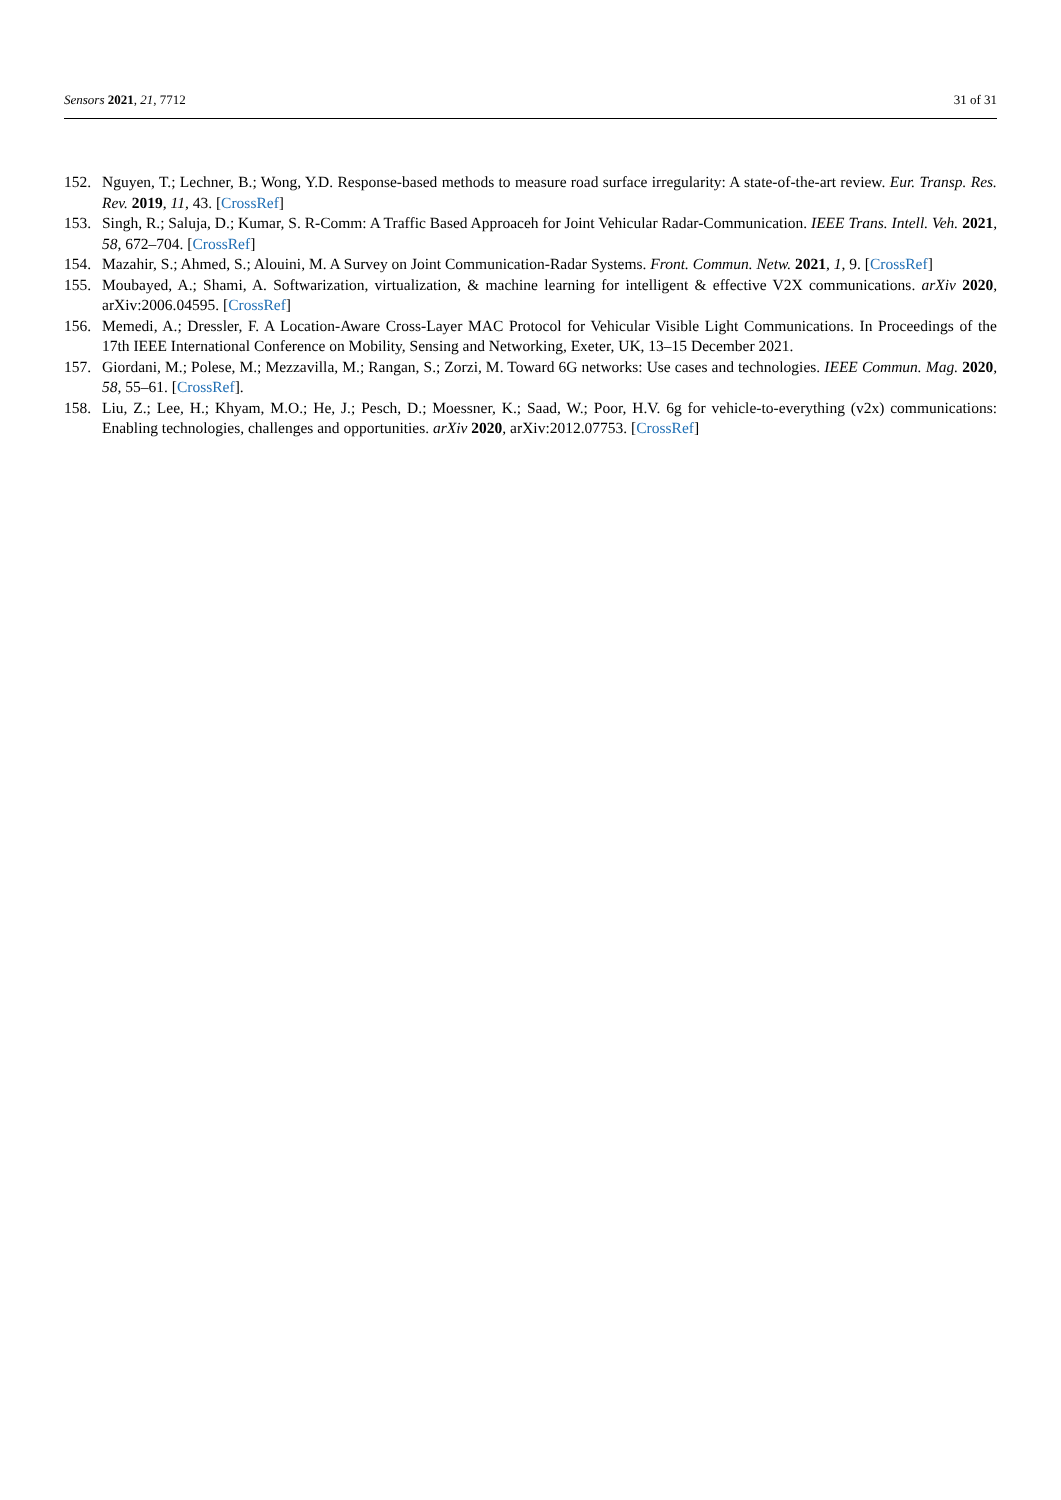Sensors 2021, 21, 7712 31 of 31
152. Nguyen, T.; Lechner, B.; Wong, Y.D. Response-based methods to measure road surface irregularity: A state-of-the-art review. Eur. Transp. Res. Rev. 2019, 11, 43. [CrossRef]
153. Singh, R.; Saluja, D.; Kumar, S. R-Comm: A Traffic Based Approaceh for Joint Vehicular Radar-Communication. IEEE Trans. Intell. Veh. 2021, 58, 672–704. [CrossRef]
154. Mazahir, S.; Ahmed, S.; Alouini, M. A Survey on Joint Communication-Radar Systems. Front. Commun. Netw. 2021, 1, 9. [CrossRef]
155. Moubayed, A.; Shami, A. Softwarization, virtualization, & machine learning for intelligent & effective V2X communications. arXiv 2020, arXiv:2006.04595. [CrossRef]
156. Memedi, A.; Dressler, F. A Location-Aware Cross-Layer MAC Protocol for Vehicular Visible Light Communications. In Proceedings of the 17th IEEE International Conference on Mobility, Sensing and Networking, Exeter, UK, 13–15 December 2021.
157. Giordani, M.; Polese, M.; Mezzavilla, M.; Rangan, S.; Zorzi, M. Toward 6G networks: Use cases and technologies. IEEE Commun. Mag. 2020, 58, 55–61. [CrossRef].
158. Liu, Z.; Lee, H.; Khyam, M.O.; He, J.; Pesch, D.; Moessner, K.; Saad, W.; Poor, H.V. 6g for vehicle-to-everything (v2x) communications: Enabling technologies, challenges and opportunities. arXiv 2020, arXiv:2012.07753. [CrossRef]